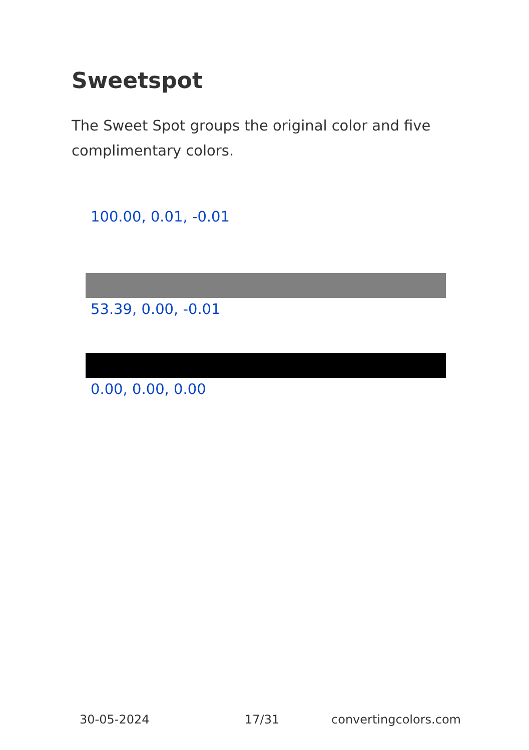Sweetspot
The Sweet Spot groups the original color and five complimentary colors.
100.00, 0.01, -0.01
53.39, 0.00, -0.01
0.00, 0.00, 0.00
30-05-2024 17/31 convertingcolors.com